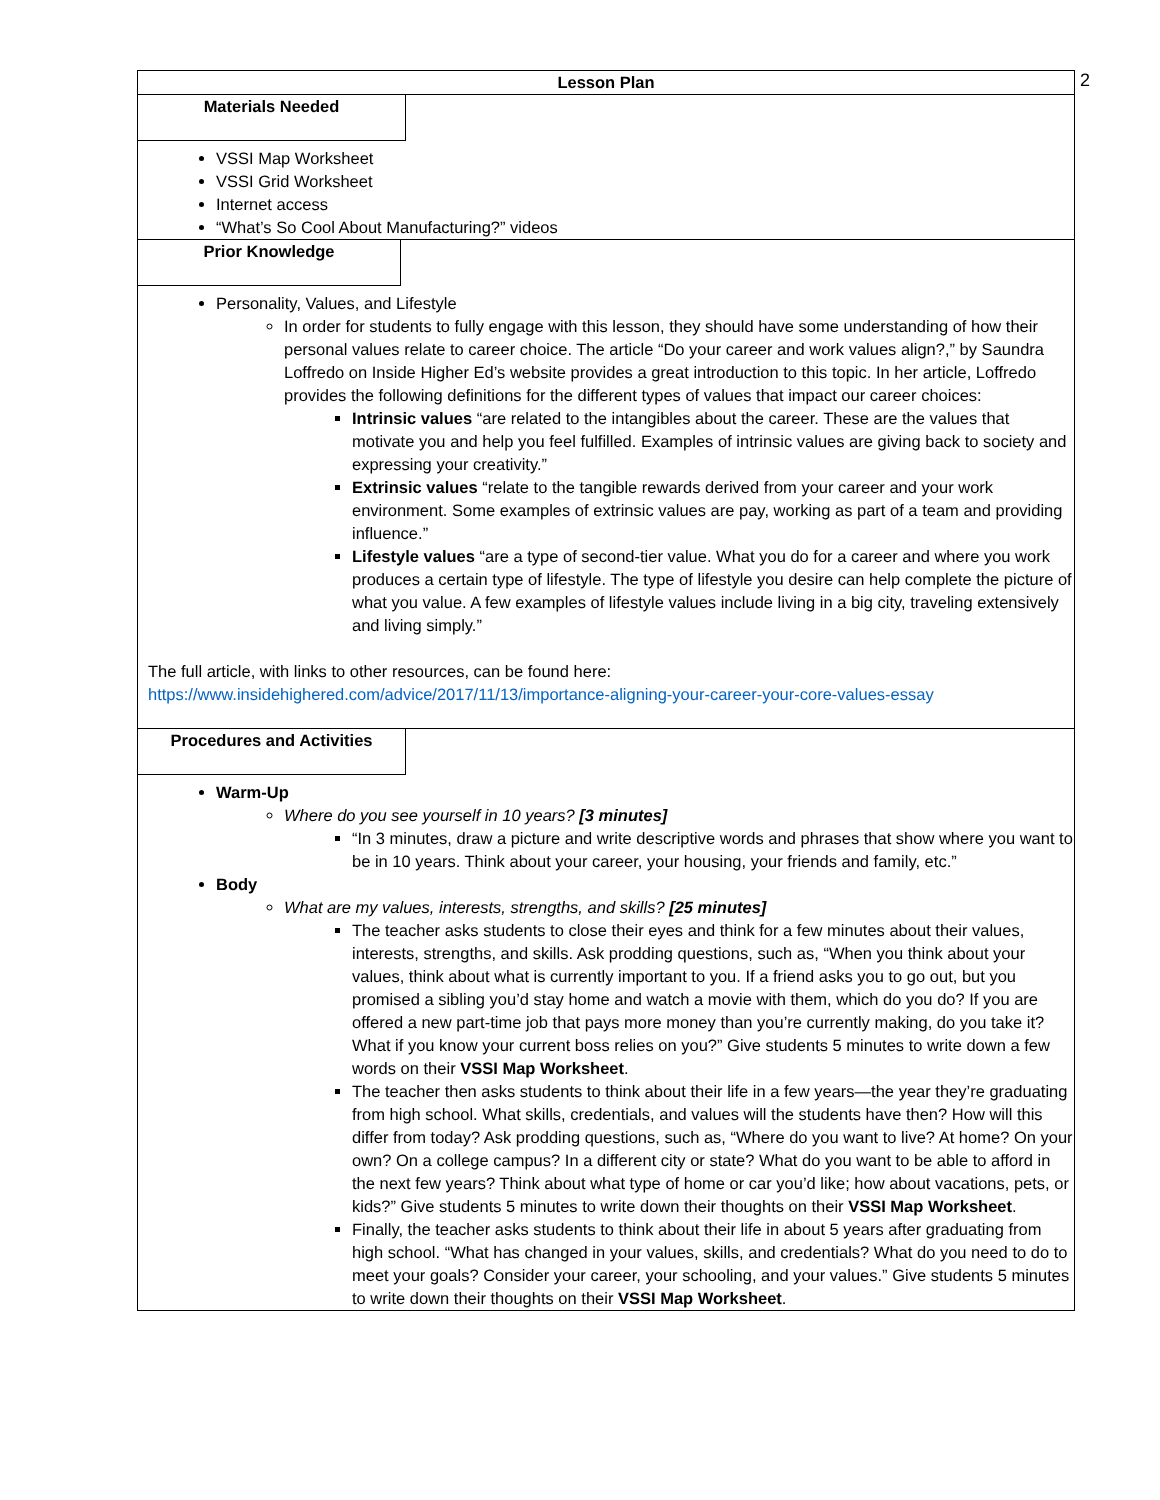2
Lesson Plan
Materials Needed
VSSI Map Worksheet
VSSI Grid Worksheet
Internet access
“What’s So Cool About Manufacturing?” videos
Prior Knowledge
Personality, Values, and Lifestyle
In order for students to fully engage with this lesson, they should have some understanding of how their personal values relate to career choice. The article “Do your career and work values align?,” by Saundra Loffredo on Inside Higher Ed’s website provides a great introduction to this topic. In her article, Loffredo provides the following definitions for the different types of values that impact our career choices:
Intrinsic values “are related to the intangibles about the career. These are the values that motivate you and help you feel fulfilled. Examples of intrinsic values are giving back to society and expressing your creativity.”
Extrinsic values “relate to the tangible rewards derived from your career and your work environment. Some examples of extrinsic values are pay, working as part of a team and providing influence.”
Lifestyle values “are a type of second-tier value. What you do for a career and where you work produces a certain type of lifestyle. The type of lifestyle you desire can help complete the picture of what you value. A few examples of lifestyle values include living in a big city, traveling extensively and living simply.”
The full article, with links to other resources, can be found here:
https://www.insidehighered.com/advice/2017/11/13/importance-aligning-your-career-your-core-values-essay
Procedures and Activities
Warm-Up
Where do you see yourself in 10 years? [3 minutes]
“In 3 minutes, draw a picture and write descriptive words and phrases that show where you want to be in 10 years. Think about your career, your housing, your friends and family, etc.”
Body
What are my values, interests, strengths, and skills? [25 minutes]
The teacher asks students to close their eyes and think for a few minutes about their values, interests, strengths, and skills. Ask prodding questions, such as, “When you think about your values, think about what is currently important to you. If a friend asks you to go out, but you promised a sibling you’d stay home and watch a movie with them, which do you do? If you are offered a new part-time job that pays more money than you’re currently making, do you take it? What if you know your current boss relies on you?” Give students 5 minutes to write down a few words on their VSSI Map Worksheet.
The teacher then asks students to think about their life in a few years—the year they’re graduating from high school. What skills, credentials, and values will the students have then? How will this differ from today? Ask prodding questions, such as, “Where do you want to live? At home? On your own? On a college campus? In a different city or state? What do you want to be able to afford in the next few years? Think about what type of home or car you’d like; how about vacations, pets, or kids?” Give students 5 minutes to write down their thoughts on their VSSI Map Worksheet.
Finally, the teacher asks students to think about their life in about 5 years after graduating from high school. “What has changed in your values, skills, and credentials? What do you need to do to meet your goals? Consider your career, your schooling, and your values.” Give students 5 minutes to write down their thoughts on their VSSI Map Worksheet.